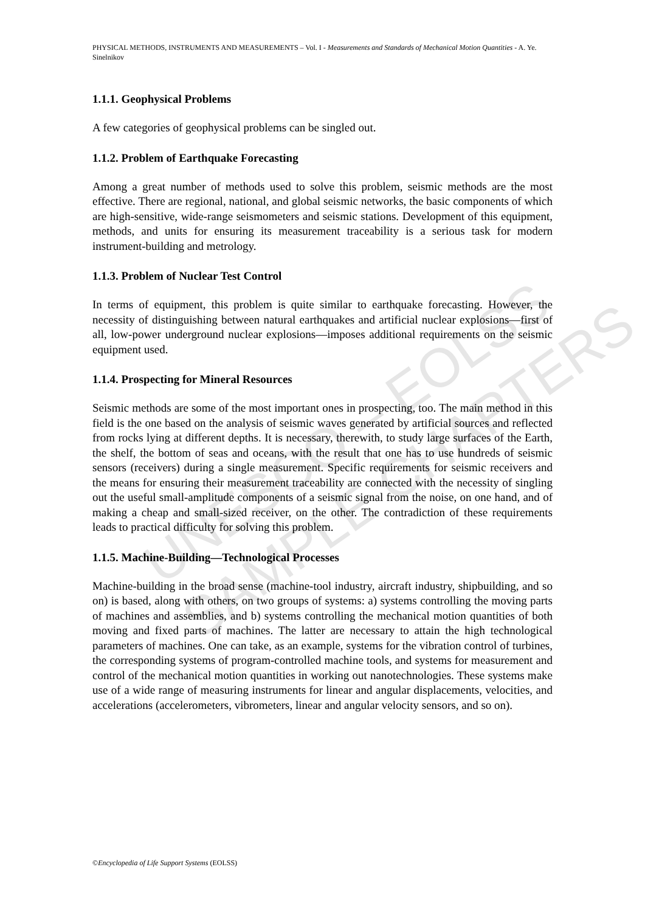UNESCO – EOLSS
SAMPLE CHAPTERS
PHYSICAL METHODS, INSTRUMENTS AND MEASUREMENTS – Vol. I - Measurements and Standards of Mechanical Motion Quantities - A. Ye. Sinelnikov
1.1.1. Geophysical Problems
A few categories of geophysical problems can be singled out.
1.1.2. Problem of Earthquake Forecasting
Among a great number of methods used to solve this problem, seismic methods are the most effective. There are regional, national, and global seismic networks, the basic components of which are high-sensitive, wide-range seismometers and seismic stations. Development of this equipment, methods, and units for ensuring its measurement traceability is a serious task for modern instrument-building and metrology.
1.1.3. Problem of Nuclear Test Control
In terms of equipment, this problem is quite similar to earthquake forecasting. However, the necessity of distinguishing between natural earthquakes and artificial nuclear explosions—first of all, low-power underground nuclear explosions—imposes additional requirements on the seismic equipment used.
1.1.4. Prospecting for Mineral Resources
Seismic methods are some of the most important ones in prospecting, too. The main method in this field is the one based on the analysis of seismic waves generated by artificial sources and reflected from rocks lying at different depths. It is necessary, therewith, to study large surfaces of the Earth, the shelf, the bottom of seas and oceans, with the result that one has to use hundreds of seismic sensors (receivers) during a single measurement. Specific requirements for seismic receivers and the means for ensuring their measurement traceability are connected with the necessity of singling out the useful small-amplitude components of a seismic signal from the noise, on one hand, and of making a cheap and small-sized receiver, on the other. The contradiction of these requirements leads to practical difficulty for solving this problem.
1.1.5. Machine-Building—Technological Processes
Machine-building in the broad sense (machine-tool industry, aircraft industry, shipbuilding, and so on) is based, along with others, on two groups of systems: a) systems controlling the moving parts of machines and assemblies, and b) systems controlling the mechanical motion quantities of both moving and fixed parts of machines. The latter are necessary to attain the high technological parameters of machines. One can take, as an example, systems for the vibration control of turbines, the corresponding systems of program-controlled machine tools, and systems for measurement and control of the mechanical motion quantities in working out nanotechnologies. These systems make use of a wide range of measuring instruments for linear and angular displacements, velocities, and accelerations (accelerometers, vibrometers, linear and angular velocity sensors, and so on).
©Encyclopedia of Life Support Systems (EOLSS)